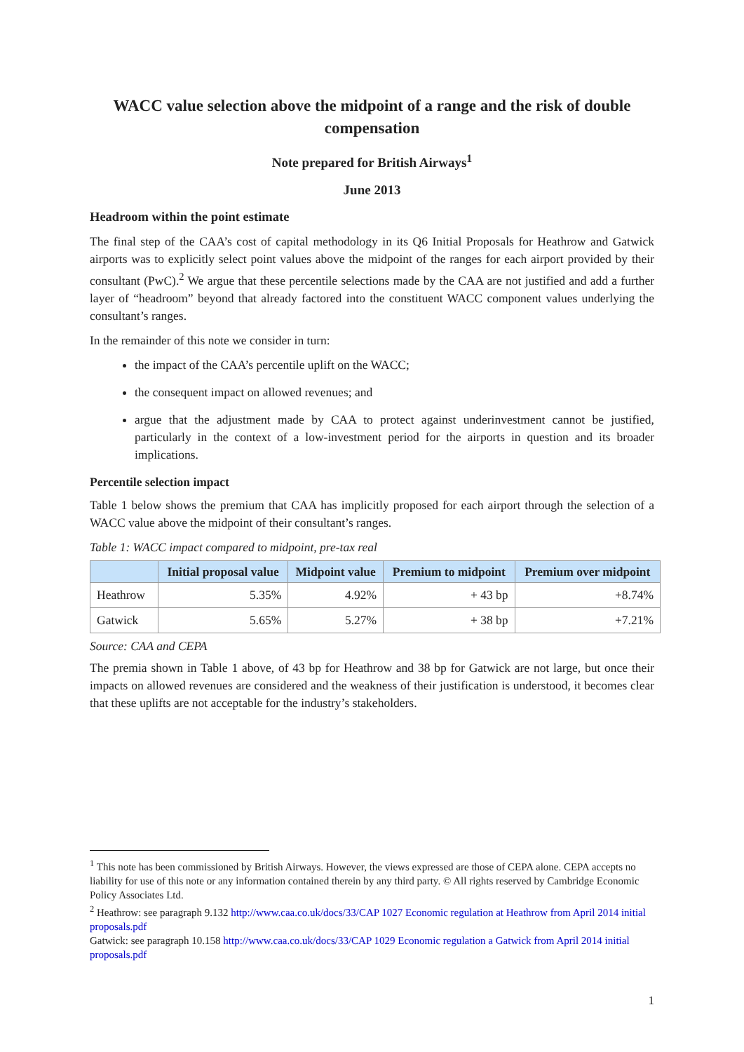WACC value selection above the midpoint of a range and the risk of double compensation
Note prepared for British Airways<sup>1</sup>
June 2013
Headroom within the point estimate
The final step of the CAA’s cost of capital methodology in its Q6 Initial Proposals for Heathrow and Gatwick airports was to explicitly select point values above the midpoint of the ranges for each airport provided by their consultant (PwC).<sup>2</sup> We argue that these percentile selections made by the CAA are not justified and add a further layer of “headroom” beyond that already factored into the constituent WACC component values underlying the consultant’s ranges.
In the remainder of this note we consider in turn:
the impact of the CAA’s percentile uplift on the WACC;
the consequent impact on allowed revenues; and
argue that the adjustment made by CAA to protect against underinvestment cannot be justified, particularly in the context of a low-investment period for the airports in question and its broader implications.
Percentile selection impact
Table 1 below shows the premium that CAA has implicitly proposed for each airport through the selection of a WACC value above the midpoint of their consultant’s ranges.
Table 1: WACC impact compared to midpoint, pre-tax real
| | Initial proposal value | Midpoint value | Premium to midpoint | Premium over midpoint |
| --- | --- | --- | --- | --- |
| Heathrow | 5.35% | 4.92% | + 43 bp | +8.74% |
| Gatwick | 5.65% | 5.27% | + 38 bp | +7.21% |
Source: CAA and CEPA
The premia shown in Table 1 above, of 43 bp for Heathrow and 38 bp for Gatwick are not large, but once their impacts on allowed revenues are considered and the weakness of their justification is understood, it becomes clear that these uplifts are not acceptable for the industry’s stakeholders.
<sup>1</sup> This note has been commissioned by British Airways. However, the views expressed are those of CEPA alone. CEPA accepts no liability for use of this note or any information contained therein by any third party. © All rights reserved by Cambridge Economic Policy Associates Ltd.
<sup>2</sup> Heathrow: see paragraph 9.132 http://www.caa.co.uk/docs/33/CAP 1027 Economic regulation at Heathrow from April 2014 initial proposals.pdf
Gatwick: see paragraph 10.158 http://www.caa.co.uk/docs/33/CAP 1029 Economic regulation a Gatwick from April 2014 initial proposals.pdf
1